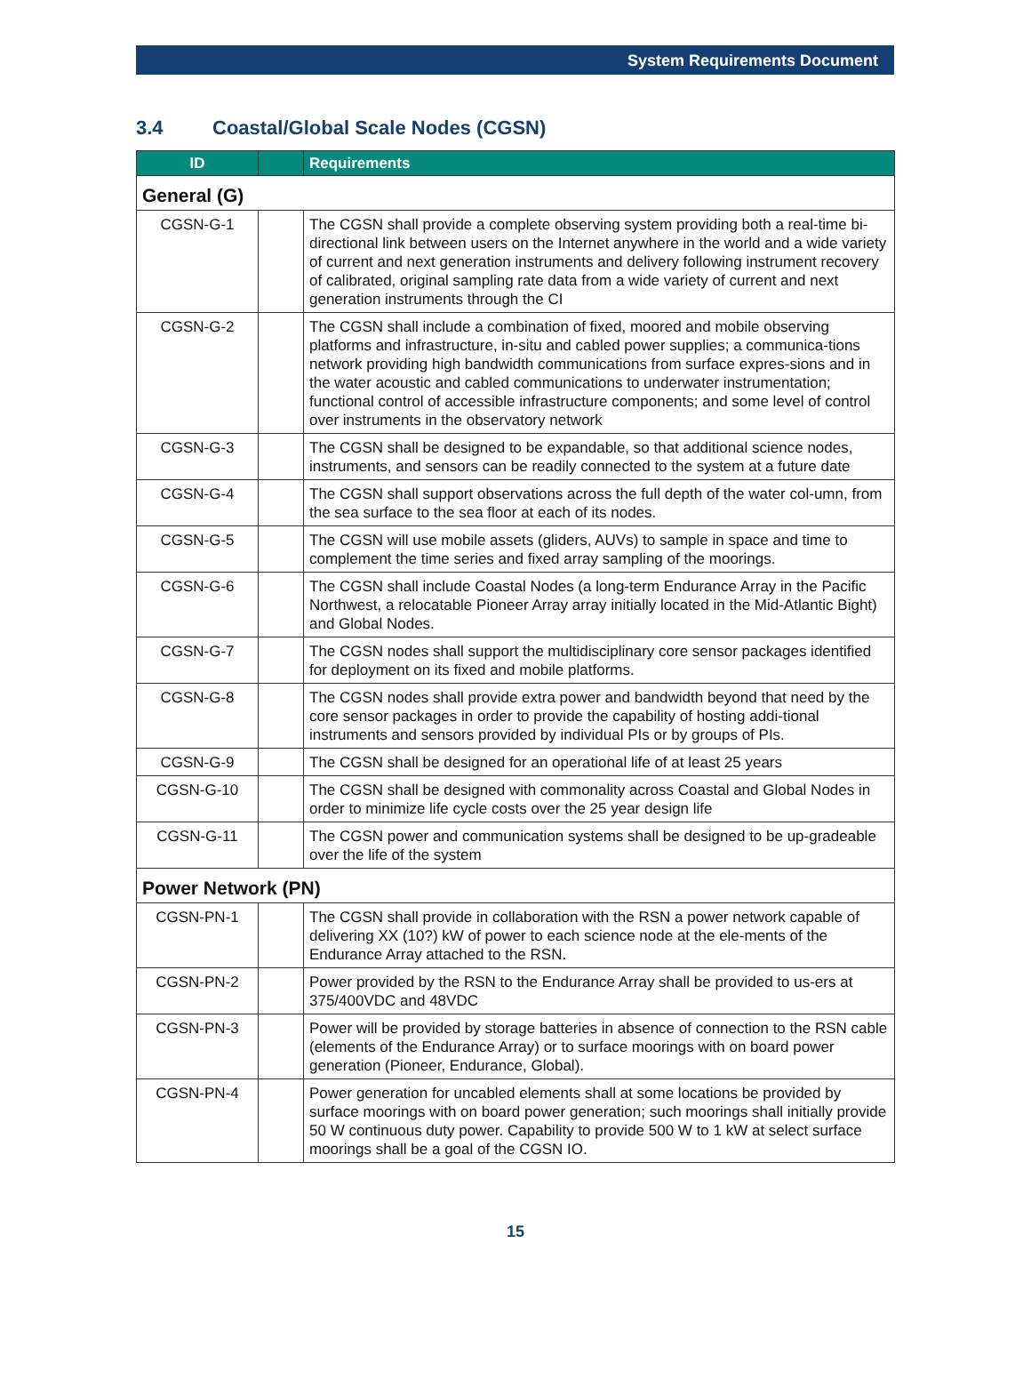System Requirements Document
3.4 Coastal/Global Scale Nodes (CGSN)
| ID | | Requirements |
| --- | --- | --- |
| General (G) | | |
| CGSN-G-1 | | The CGSN shall provide a complete observing system providing both a real-time bi-directional link between users on the Internet anywhere in the world and a wide variety of current and next generation instruments and delivery following instrument recovery of calibrated, original sampling rate data from a wide variety of current and next generation instruments through the CI |
| CGSN-G-2 | | The CGSN shall include a combination of fixed, moored and mobile observing platforms and infrastructure, in-situ and cabled power supplies; a communica-tions network providing high bandwidth communications from surface expres-sions and in the water acoustic and cabled communications to underwater instrumentation; functional control of accessible infrastructure components; and some level of control over instruments in the observatory network |
| CGSN-G-3 | | The CGSN shall be designed to be expandable, so that additional science nodes, instruments, and sensors can be readily connected to the system at a future date |
| CGSN-G-4 | | The CGSN shall support observations across the full depth of the water col-umn, from the sea surface to the sea floor at each of its nodes. |
| CGSN-G-5 | | The CGSN will use mobile assets (gliders, AUVs) to sample in space and time to complement the time series and fixed array sampling of the moorings. |
| CGSN-G-6 | | The CGSN shall include Coastal Nodes (a long-term Endurance Array in the Pacific Northwest, a relocatable Pioneer Array array initially located in the Mid-Atlantic Bight) and Global Nodes. |
| CGSN-G-7 | | The CGSN nodes shall support the multidisciplinary core sensor packages identified for deployment on its fixed and mobile platforms. |
| CGSN-G-8 | | The CGSN nodes shall provide extra power and bandwidth beyond that need by the core sensor packages in order to provide the capability of hosting addi-tional instruments and sensors provided by individual PIs or by groups of PIs. |
| CGSN-G-9 | | The CGSN shall be designed for an operational life of at least 25 years |
| CGSN-G-10 | | The CGSN shall be designed with commonality across Coastal and Global Nodes in order to minimize life cycle costs over the 25 year design life |
| CGSN-G-11 | | The CGSN power and communication systems shall be designed to be up-gradeable over the life of the system |
| Power Network (PN) | | |
| CGSN-PN-1 | | The CGSN shall provide in collaboration with the RSN a power network capable of delivering XX (10?) kW of power to each science node at the ele-ments of the Endurance Array attached to the RSN. |
| CGSN-PN-2 | | Power provided by the RSN to the Endurance Array shall be provided to us-ers at 375/400VDC and 48VDC |
| CGSN-PN-3 | | Power will be provided by storage batteries in absence of connection to the RSN cable (elements of the Endurance Array) or to surface moorings with on board power generation (Pioneer, Endurance, Global). |
| CGSN-PN-4 | | Power generation for uncabled elements shall at some locations be provided by surface moorings with on board power generation; such moorings shall initially provide 50 W continuous duty power. Capability to provide 500 W to 1 kW at select surface moorings shall be a goal of the CGSN IO. |
15